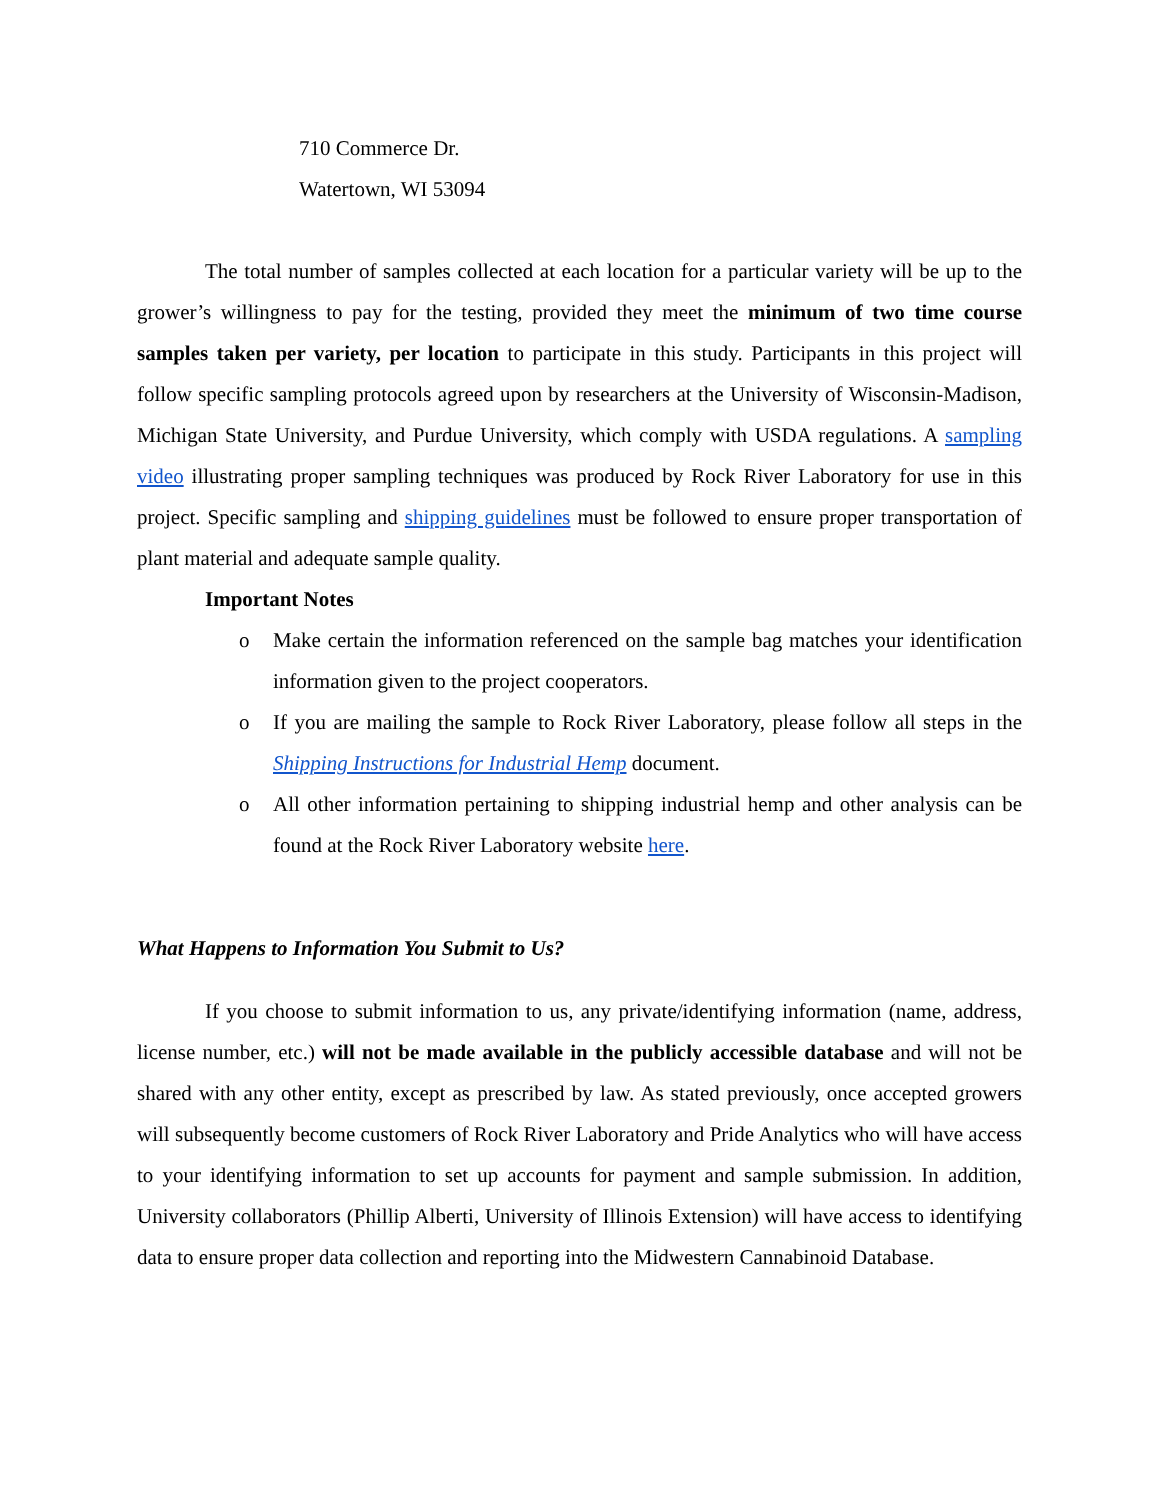710 Commerce Dr.
Watertown, WI 53094
The total number of samples collected at each location for a particular variety will be up to the grower’s willingness to pay for the testing, provided they meet the minimum of two time course samples taken per variety, per location to participate in this study. Participants in this project will follow specific sampling protocols agreed upon by researchers at the University of Wisconsin-Madison, Michigan State University, and Purdue University, which comply with USDA regulations. A sampling video illustrating proper sampling techniques was produced by Rock River Laboratory for use in this project. Specific sampling and shipping guidelines must be followed to ensure proper transportation of plant material and adequate sample quality.
Important Notes
o Make certain the information referenced on the sample bag matches your identification information given to the project cooperators.
o If you are mailing the sample to Rock River Laboratory, please follow all steps in the Shipping Instructions for Industrial Hemp document.
o All other information pertaining to shipping industrial hemp and other analysis can be found at the Rock River Laboratory website here.
What Happens to Information You Submit to Us?
If you choose to submit information to us, any private/identifying information (name, address, license number, etc.) will not be made available in the publicly accessible database and will not be shared with any other entity, except as prescribed by law. As stated previously, once accepted growers will subsequently become customers of Rock River Laboratory and Pride Analytics who will have access to your identifying information to set up accounts for payment and sample submission. In addition, University collaborators (Phillip Alberti, University of Illinois Extension) will have access to identifying data to ensure proper data collection and reporting into the Midwestern Cannabinoid Database.